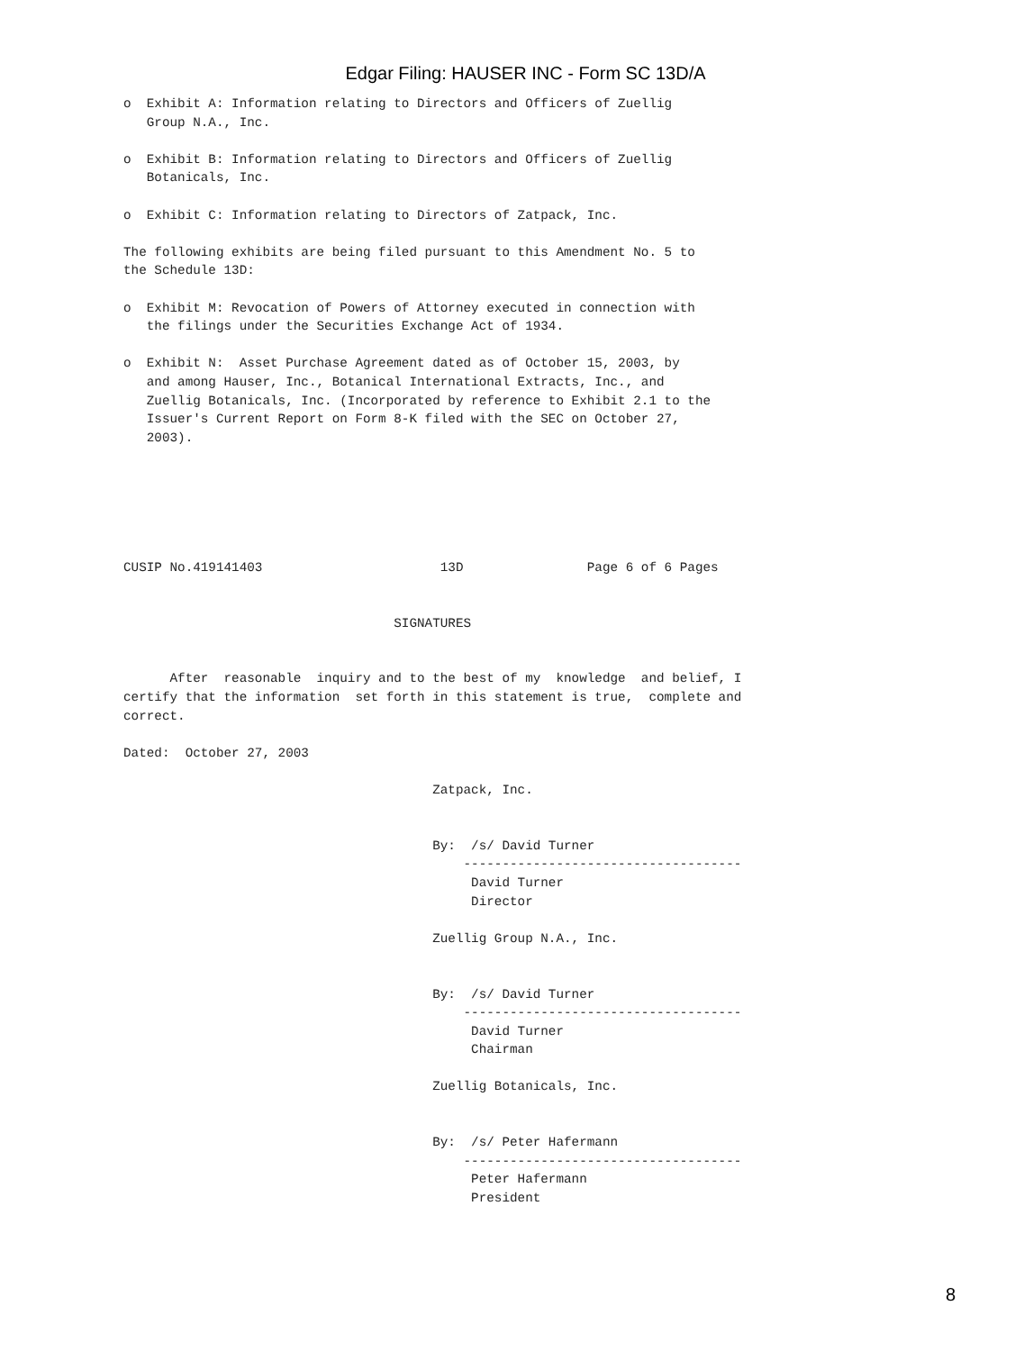Edgar Filing: HAUSER INC - Form SC 13D/A
o  Exhibit A: Information relating to Directors and Officers of Zuellig
   Group N.A., Inc.

o  Exhibit B: Information relating to Directors and Officers of Zuellig
   Botanicals, Inc.

o  Exhibit C: Information relating to Directors of Zatpack, Inc.

The following exhibits are being filed pursuant to this Amendment No. 5 to
the Schedule 13D:

o  Exhibit M: Revocation of Powers of Attorney executed in connection with
   the filings under the Securities Exchange Act of 1934.

o  Exhibit N:  Asset Purchase Agreement dated as of October 15, 2003, by
   and among Hauser, Inc., Botanical International Extracts, Inc., and
   Zuellig Botanicals, Inc. (Incorporated by reference to Exhibit 2.1 to the
   Issuer's Current Report on Form 8-K filed with the SEC on October 27,
   2003).






CUSIP No.419141403                       13D                Page 6 of 6 Pages


                                   SIGNATURES


      After  reasonable  inquiry and to the best of my  knowledge  and belief, I
certify that the information  set forth in this statement is true,  complete and
correct.

Dated:  October 27, 2003

                                        Zatpack, Inc.


                                        By:  /s/ David Turner
                                            ------------------------------------
                                             David Turner
                                             Director

                                        Zuellig Group N.A., Inc.


                                        By:  /s/ David Turner
                                            ------------------------------------
                                             David Turner
                                             Chairman

                                        Zuellig Botanicals, Inc.


                                        By:  /s/ Peter Hafermann
                                            ------------------------------------
                                             Peter Hafermann
                                             President
8